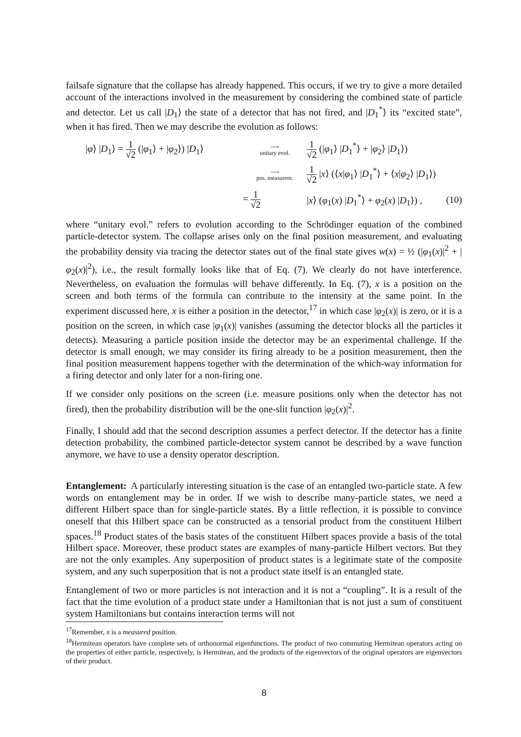failsafe signature that the collapse has already happened. This occurs, if we try to give a more detailed account of the interactions involved in the measurement by considering the combined state of particle and detector. Let us call |D<sub>1</sub>⟩ the state of a detector that has not fired, and |D<sub>1</sub><sup>*</sup>⟩ its “excited state”, when it has fired. Then we may describe the evolution as follows:
|φ⟩ |D<sub>1</sub>⟩ = 1 √2 (|φ<sub>1</sub>⟩ + |φ<sub>2</sub>⟩) |D<sub>1</sub>⟩
⟶
unitary evol.
1 √2 (|φ<sub>1</sub>⟩ |D<sub>1</sub><sup>*</sup>⟩ + |φ<sub>2</sub>⟩ |D<sub>1</sub>⟩)
⟶
pos. measurem.
1 √2 |x⟩ (⟨x|φ<sub>1</sub>⟩ |D<sub>1</sub><sup>*</sup>⟩ + ⟨x|φ<sub>2</sub>⟩ |D<sub>1</sub>⟩)
= 1 √2
|x⟩ (φ<sub>1</sub>(x) |D<sub>1</sub><sup>*</sup>⟩ + φ<sub>2</sub>(x) |D<sub>1</sub>⟩) ,
(10)
where “unitary evol.” refers to evolution according to the Schrödinger equation of the combined particle-detector system. The collapse arises only on the final position measurement, and evaluating the probability density via tracing the detector states out of the final state gives w(x) = ½ (|φ<sub>1</sub>(x)|<sup>2</sup> + |φ<sub>2</sub>(x)|<sup>2</sup>), i.e., the result formally looks like that of Eq. (7). We clearly do not have interference. Nevertheless, on evaluation the formulas will behave differently. In Eq. (7), x is a position on the screen and both terms of the formula can contribute to the intensity at the same point. In the experiment discussed here, x is either a position in the detector,<sup>17</sup> in which case |φ<sub>2</sub>(x)| is zero, or it is a position on the screen, in which case |φ<sub>1</sub>(x)| vanishes (assuming the detector blocks all the particles it detects). Measuring a particle position inside the detector may be an experimental challenge. If the detector is small enough, we may consider its firing already to be a position measurement, then the final position measurement happens together with the determination of the which-way information for a firing detector and only later for a non-firing one.
If we consider only positions on the screen (i.e. measure positions only when the detector has not fired), then the probability distribution will be the one-slit function |φ<sub>2</sub>(x)|<sup>2</sup>.
Finally, I should add that the second description assumes a perfect detector. If the detector has a finite detection probability, the combined particle-detector system cannot be described by a wave function anymore, we have to use a density operator description.
Entanglement: A particularly interesting situation is the case of an entangled two-particle state. A few words on entanglement may be in order. If we wish to describe many-particle states, we need a different Hilbert space than for single-particle states. By a little reflection, it is possible to convince oneself that this Hilbert space can be constructed as a tensorial product from the constituent Hilbert spaces.<sup>18</sup> Product states of the basis states of the constituent Hilbert spaces provide a basis of the total Hilbert space. Moreover, these product states are examples of many-particle Hilbert vectors. But they are not the only examples. Any superposition of product states is a legitimate state of the composite system, and any such superposition that is not a product state itself is an entangled state.
Entanglement of two or more particles is not interaction and it is not a “coupling”. It is a result of the fact that the time evolution of a product state under a Hamiltonian that is not just a sum of constituent system Hamiltonians but contains interaction terms will not
<sup>17</sup> Remember, x is a measured position.
<sup>18</sup> Hermitean operators have complete sets of orthonormal eigenfunctions. The product of two commuting Hermitean operators acting on the properties of either particle, respectively, is Hermitean, and the products of the eigenvectors of the original operators are eigenvectors of their product.
8